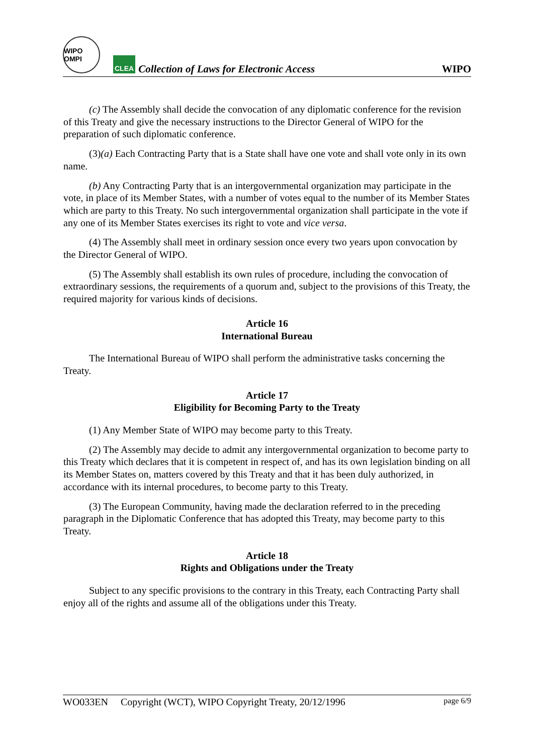WIPO OMPI
CLEA
Collection of Laws for Electronic Access
WIPO
(c) The Assembly shall decide the convocation of any diplomatic conference for the revision of this Treaty and give the necessary instructions to the Director General of WIPO for the preparation of such diplomatic conference.
(3)(a) Each Contracting Party that is a State shall have one vote and shall vote only in its own name.
(b) Any Contracting Party that is an intergovernmental organization may participate in the vote, in place of its Member States, with a number of votes equal to the number of its Member States which are party to this Treaty. No such intergovernmental organization shall participate in the vote if any one of its Member States exercises its right to vote and vice versa.
(4) The Assembly shall meet in ordinary session once every two years upon convocation by the Director General of WIPO.
(5) The Assembly shall establish its own rules of procedure, including the convocation of extraordinary sessions, the requirements of a quorum and, subject to the provisions of this Treaty, the required majority for various kinds of decisions.
Article 16
International Bureau
The International Bureau of WIPO shall perform the administrative tasks concerning the Treaty.
Article 17
Eligibility for Becoming Party to the Treaty
(1) Any Member State of WIPO may become party to this Treaty.
(2) The Assembly may decide to admit any intergovernmental organization to become party to this Treaty which declares that it is competent in respect of, and has its own legislation binding on all its Member States on, matters covered by this Treaty and that it has been duly authorized, in accordance with its internal procedures, to become party to this Treaty.
(3) The European Community, having made the declaration referred to in the preceding paragraph in the Diplomatic Conference that has adopted this Treaty, may become party to this Treaty.
Article 18
Rights and Obligations under the Treaty
Subject to any specific provisions to the contrary in this Treaty, each Contracting Party shall enjoy all of the rights and assume all of the obligations under this Treaty.
WO033EN Copyright (WCT), WIPO Copyright Treaty, 20/12/1996 page 6/9